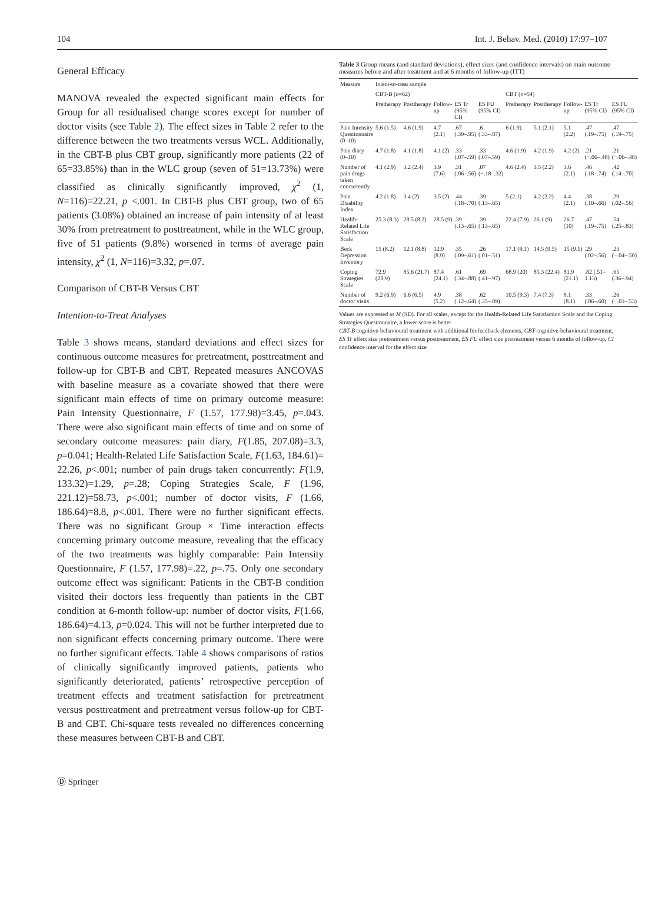104 Int. J. Behav. Med. (2010) 17:97–107
General Efficacy
MANOVA revealed the expected significant main effects for Group for all residualised change scores except for number of doctor visits (see Table 2). The effect sizes in Table 2 refer to the difference between the two treatments versus WCL. Additionally, in the CBT-B plus CBT group, significantly more patients (22 of 65=33.85%) than in the WLC group (seven of 51=13.73%) were classified as clinically significantly improved, χ<sup>2</sup> (1, N=116)=22.21, p <.001. In CBT-B plus CBT group, two of 65 patients (3.08%) obtained an increase of pain intensity of at least 30% from pretreatment to posttreatment, while in the WLC group, five of 51 patients (9.8%) worsened in terms of average pain intensity, χ<sup>2</sup> (1, N=116)=3.32, p=.07.
Comparison of CBT-B Versus CBT
Intention-to-Treat Analyses
Table 3 shows means, standard deviations and effect sizes for continuous outcome measures for pretreatment, posttreatment and follow-up for CBT-B and CBT. Repeated measures ANCOVAS with baseline measure as a covariate showed that there were significant main effects of time on primary outcome measure: Pain Intensity Questionnaire, F (1.57, 177.98)=3.45, p=.043. There were also significant main effects of time and on some of secondary outcome measures: pain diary, F(1.85, 207.08)=3.3, p=0.041; Health-Related Life Satisfaction Scale, F(1.63, 184.61)= 22.26, p<.001; number of pain drugs taken concurrently: F(1.9, 133.32)=1.29, p=.28; Coping Strategies Scale, F (1.96, 221.12)=58.73, p<.001; number of doctor visits, F (1.66, 186.64)=8.8, p<.001. There were no further significant effects. There was no significant Group × Time interaction effects concerning primary outcome measure, revealing that the efficacy of the two treatments was highly comparable: Pain Intensity Questionnaire, F (1.57, 177.98)=.22, p=.75. Only one secondary outcome effect was significant: Patients in the CBT-B condition visited their doctors less frequently than patients in the CBT condition at 6-month follow-up: number of doctor visits, F(1.66, 186.64)=4.13, p=0.024. This will not be further interpreted due to non significant effects concerning primary outcome. There were no further significant effects. Table 4 shows comparisons of ratios of clinically significantly improved patients, patients who significantly deteriorated, patients’ retrospective perception of treatment effects and treatment satisfaction for pretreatment versus posttreatment and pretreatment versus follow-up for CBT-B and CBT. Chi-square tests revealed no differences concerning these measures between CBT-B and CBT.
Table 3 Group means (and standard deviations), effect sizes (and confidence intervals) on main outcome measures before and after treatment and at 6 months of follow-up (ITT)
| Measure | Intent-to-treat sample | | | | | | | | | |
| --- | --- | --- | --- | --- | --- | --- | --- | --- | --- | --- |
| | CBT-B ( n =62) | | | | | CBT ( n =54) | | | | |
| | Pretherapy | Posttherapy | Follow-up | ES Tr (95% CI) | ES FU (95% CI) | Pretherapy | Posttherapy | Follow-up | ES Tr (95% CI) | ES FU (95% CI) |
| Pain Intensity Questionnaire (0–10) | 5.6 (1.5) | 4.6 (1.9) | 4.7 (2.1) | .67 (.39–.95) | .6 (.33–.87) | 6 (1.9) | 5.1 (2.1) | 5.1 (2.2) | .47 (.19–.75) | .47 (.19–.75) |
| Pain diary (0–10) | 4.7 (1.8) | 4.1 (1.8) | 4.1 (2) | .33 (.07–.59) | .33 (.07–.59) | 4.6 (1.9) | 4.2 (1.9) | 4.2 (2) | .21 (−.06–.48) | .21 (−.06–.48) |
| Number of pain drugs taken concurrently | 4.1 (2.9) | 3.2 (2.4) | 3.9 (7.6) | .31 (.06–.56) | .07 (−.18–.32) | 4.6 (2.4) | 3.5 (2.2) | 3.6 (2.1) | .46 (.18–.74) | .42 (.14–.70) |
| Pain Disability Index | 4.2 (1.8) | 3.4 (2) | 3.5 (2) | .44 (.18–.70) | .39 (.13–.65) | 5 (2.1) | 4.2 (2.2) | 4.4 (2.1) | .38 (.10–.66) | .29 (.02–.56) |
| Health-Related Life Satisfaction Scale | 25.3 (8.3) | 28.5 (8.2) | 28.5 (9) | .39 (.13–.65) | .39 (.13–.65) | 22.4 (7.9) | 26.1 (9) | 26.7 (10) | .47 (.19–.75) | .54 (.25–.83) |
| Beck Depression Inventory | 15 (8.2) | 12.1 (8.8) | 12.9 (8.9) | .35 (.09–.61) | .26 (.01–.51) | 17.1 (9.1) | 14.5 (9.5) | 15 (9.1) | .29 (.02–.56) | .23 (−.04–.50) |
| Coping Strategies Scale | 72.9 (20.9) | 85.6 (21.7) | 87.4 (24.1) | .61 (.34–.88) | .69 (.41–.97) | 68.9 (20) | 85.3 (22.4) | 81.9 (21.1) | .82 (.51–1.13) | .65 (.36–.94) |
| Number of doctor visits | 9.2 (6.9) | 6.6 (6.5) | 4.9 (5.2) | .38 (.12–.64) | .62 (.35–.89) | 10.5 (9.3) | 7.4 (7.3) | 8.1 (8.1) | .33 (.06–.60) | .26 (−.01–.53) |
Values are expressed as M (SD). For all scales, except for the Health-Related Life Satisfaction Scale and the Coping Strategies Questionnaire, a lower score is better
CBT-B cognitive-behavioural treatment with additional biofeedback elements, CBT cognitive-behavioural treatment, ES Tr effect size pretreatment versus posttreatment, ES FU effect size pretreatment versus 6 months of follow-up, CI confidence interval for the effect size
Ⓓ Springer